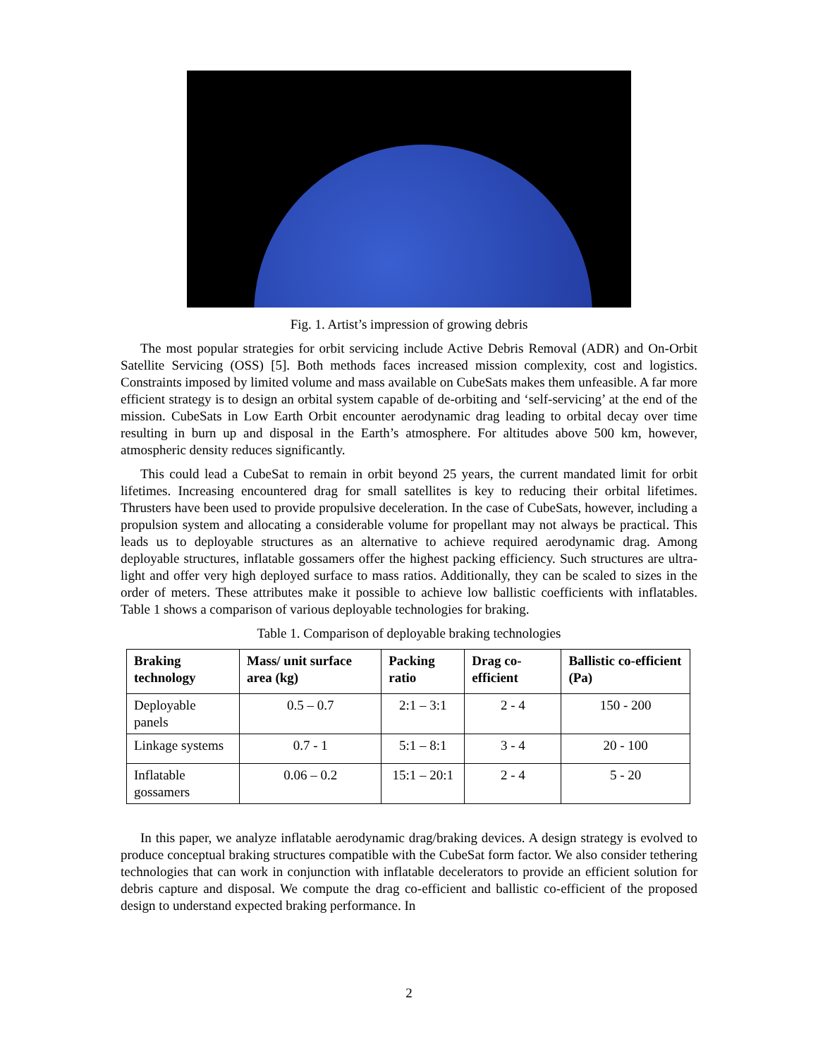Fig. 1. Artist’s impression of growing debris
The most popular strategies for orbit servicing include Active Debris Removal (ADR) and On-Orbit Satellite Servicing (OSS) [5]. Both methods faces increased mission complexity, cost and logistics. Constraints imposed by limited volume and mass available on CubeSats makes them unfeasible. A far more efficient strategy is to design an orbital system capable of de-orbiting and ‘self-servicing’ at the end of the mission. CubeSats in Low Earth Orbit encounter aerodynamic drag leading to orbital decay over time resulting in burn up and disposal in the Earth’s atmosphere. For altitudes above 500 km, however, atmospheric density reduces significantly.
This could lead a CubeSat to remain in orbit beyond 25 years, the current mandated limit for orbit lifetimes. Increasing encountered drag for small satellites is key to reducing their orbital lifetimes. Thrusters have been used to provide propulsive deceleration. In the case of CubeSats, however, including a propulsion system and allocating a considerable volume for propellant may not always be practical. This leads us to deployable structures as an alternative to achieve required aerodynamic drag. Among deployable structures, inflatable gossamers offer the highest packing efficiency. Such structures are ultra-light and offer very high deployed surface to mass ratios. Additionally, they can be scaled to sizes in the order of meters. These attributes make it possible to achieve low ballistic coefficients with inflatables. Table 1 shows a comparison of various deployable technologies for braking.
Table 1. Comparison of deployable braking technologies
| Braking technology | Mass/ unit surface area (kg) | Packing ratio | Drag co-efficient | Ballistic co-efficient (Pa) |
| --- | --- | --- | --- | --- |
| Deployable panels | 0.5 – 0.7 | 2:1 – 3:1 | 2 - 4 | 150 - 200 |
| Linkage systems | 0.7 - 1 | 5:1 – 8:1 | 3 - 4 | 20 - 100 |
| Inflatable gossamers | 0.06 – 0.2 | 15:1 – 20:1 | 2 - 4 | 5 - 20 |
In this paper, we analyze inflatable aerodynamic drag/braking devices. A design strategy is evolved to produce conceptual braking structures compatible with the CubeSat form factor. We also consider tethering technologies that can work in conjunction with inflatable decelerators to provide an efficient solution for debris capture and disposal. We compute the drag co-efficient and ballistic co-efficient of the proposed design to understand expected braking performance. In
2